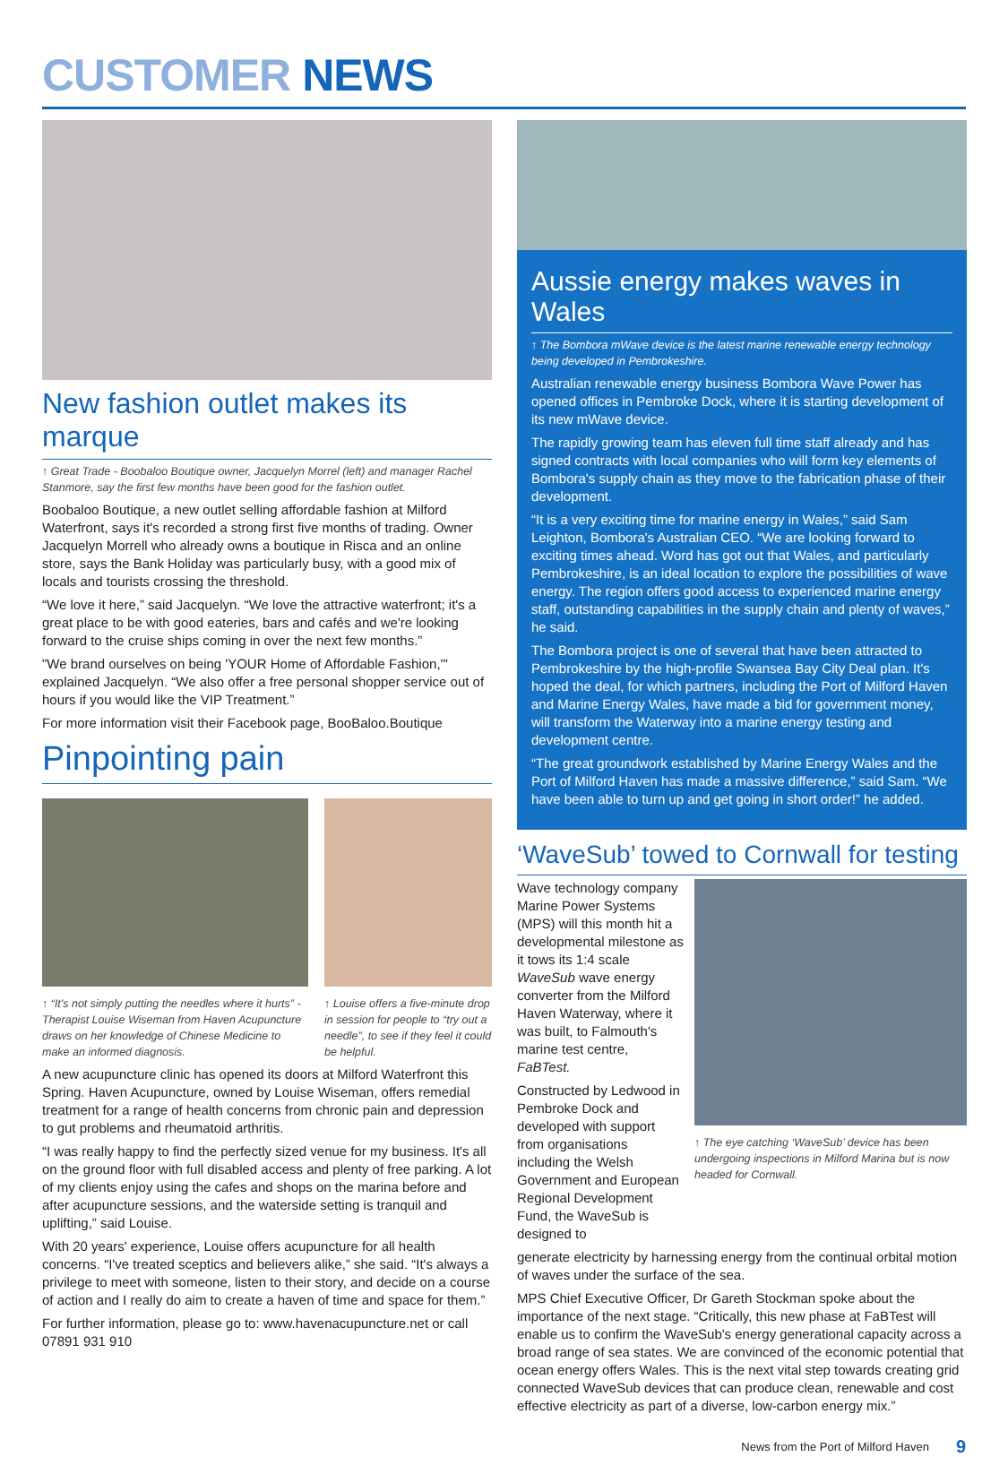CUSTOMER NEWS
New fashion outlet makes its marque
↑ Great Trade - Boobaloo Boutique owner, Jacquelyn Morrel (left) and manager Rachel Stanmore, say the first few months have been good for the fashion outlet.
Boobaloo Boutique, a new outlet selling affordable fashion at Milford Waterfront, says it's recorded a strong first five months of trading. Owner Jacquelyn Morrell who already owns a boutique in Risca and an online store, says the Bank Holiday was particularly busy, with a good mix of locals and tourists crossing the threshold.
“We love it here,” said Jacquelyn. “We love the attractive waterfront; it's a great place to be with good eateries, bars and cafés and we're looking forward to the cruise ships coming in over the next few months.”
"We brand ourselves on being 'YOUR Home of Affordable Fashion,'" explained Jacquelyn. “We also offer a free personal shopper service out of hours if you would like the VIP Treatment.”
For more information visit their Facebook page, BooBaloo.Boutique
Pinpointing pain
↑ “It's not simply putting the needles where it hurts” - Therapist Louise Wiseman from Haven Acupuncture draws on her knowledge of Chinese Medicine to make an informed diagnosis.
↑ Louise offers a five-minute drop in session for people to “try out a needle”, to see if they feel it could be helpful.
A new acupuncture clinic has opened its doors at Milford Waterfront this Spring. Haven Acupuncture, owned by Louise Wiseman, offers remedial treatment for a range of health concerns from chronic pain and depression to gut problems and rheumatoid arthritis.
“I was really happy to find the perfectly sized venue for my business. It's all on the ground floor with full disabled access and plenty of free parking. A lot of my clients enjoy using the cafes and shops on the marina before and after acupuncture sessions, and the waterside setting is tranquil and uplifting,” said Louise.
With 20 years' experience, Louise offers acupuncture for all health concerns. “I've treated sceptics and believers alike,” she said. “It's always a privilege to meet with someone, listen to their story, and decide on a course of action and I really do aim to create a haven of time and space for them.”
For further information, please go to: www.havenacupuncture.net or call 07891 931 910
Aussie energy makes waves in Wales
↑ The Bombora mWave device is the latest marine renewable energy technology being developed in Pembrokeshire.
Australian renewable energy business Bombora Wave Power has opened offices in Pembroke Dock, where it is starting development of its new mWave device.
The rapidly growing team has eleven full time staff already and has signed contracts with local companies who will form key elements of Bombora's supply chain as they move to the fabrication phase of their development.
“It is a very exciting time for marine energy in Wales,” said Sam Leighton, Bombora's Australian CEO. “We are looking forward to exciting times ahead. Word has got out that Wales, and particularly Pembrokeshire, is an ideal location to explore the possibilities of wave energy. The region offers good access to experienced marine energy staff, outstanding capabilities in the supply chain and plenty of waves,” he said.
The Bombora project is one of several that have been attracted to Pembrokeshire by the high-profile Swansea Bay City Deal plan. It's hoped the deal, for which partners, including the Port of Milford Haven and Marine Energy Wales, have made a bid for government money, will transform the Waterway into a marine energy testing and development centre.
“The great groundwork established by Marine Energy Wales and the Port of Milford Haven has made a massive difference,” said Sam. “We have been able to turn up and get going in short order!” he added.
‘WaveSub’ towed to Cornwall for testing
Wave technology company Marine Power Systems (MPS) will this month hit a developmental milestone as it tows its 1:4 scale WaveSub wave energy converter from the Milford Haven Waterway, where it was built, to Falmouth's marine test centre, FaBTest.
Constructed by Ledwood in Pembroke Dock and developed with support from organisations including the Welsh Government and European Regional Development Fund, the WaveSub is designed to
↑ The eye catching ‘WaveSub’ device has been undergoing inspections in Milford Marina but is now headed for Cornwall.
generate electricity by harnessing energy from the continual orbital motion of waves under the surface of the sea.
MPS Chief Executive Officer, Dr Gareth Stockman spoke about the importance of the next stage. “Critically, this new phase at FaBTest will enable us to confirm the WaveSub's energy generational capacity across a broad range of sea states. We are convinced of the economic potential that ocean energy offers Wales. This is the next vital step towards creating grid connected WaveSub devices that can produce clean, renewable and cost effective electricity as part of a diverse, low-carbon energy mix.”
News from the Port of Milford Haven 9